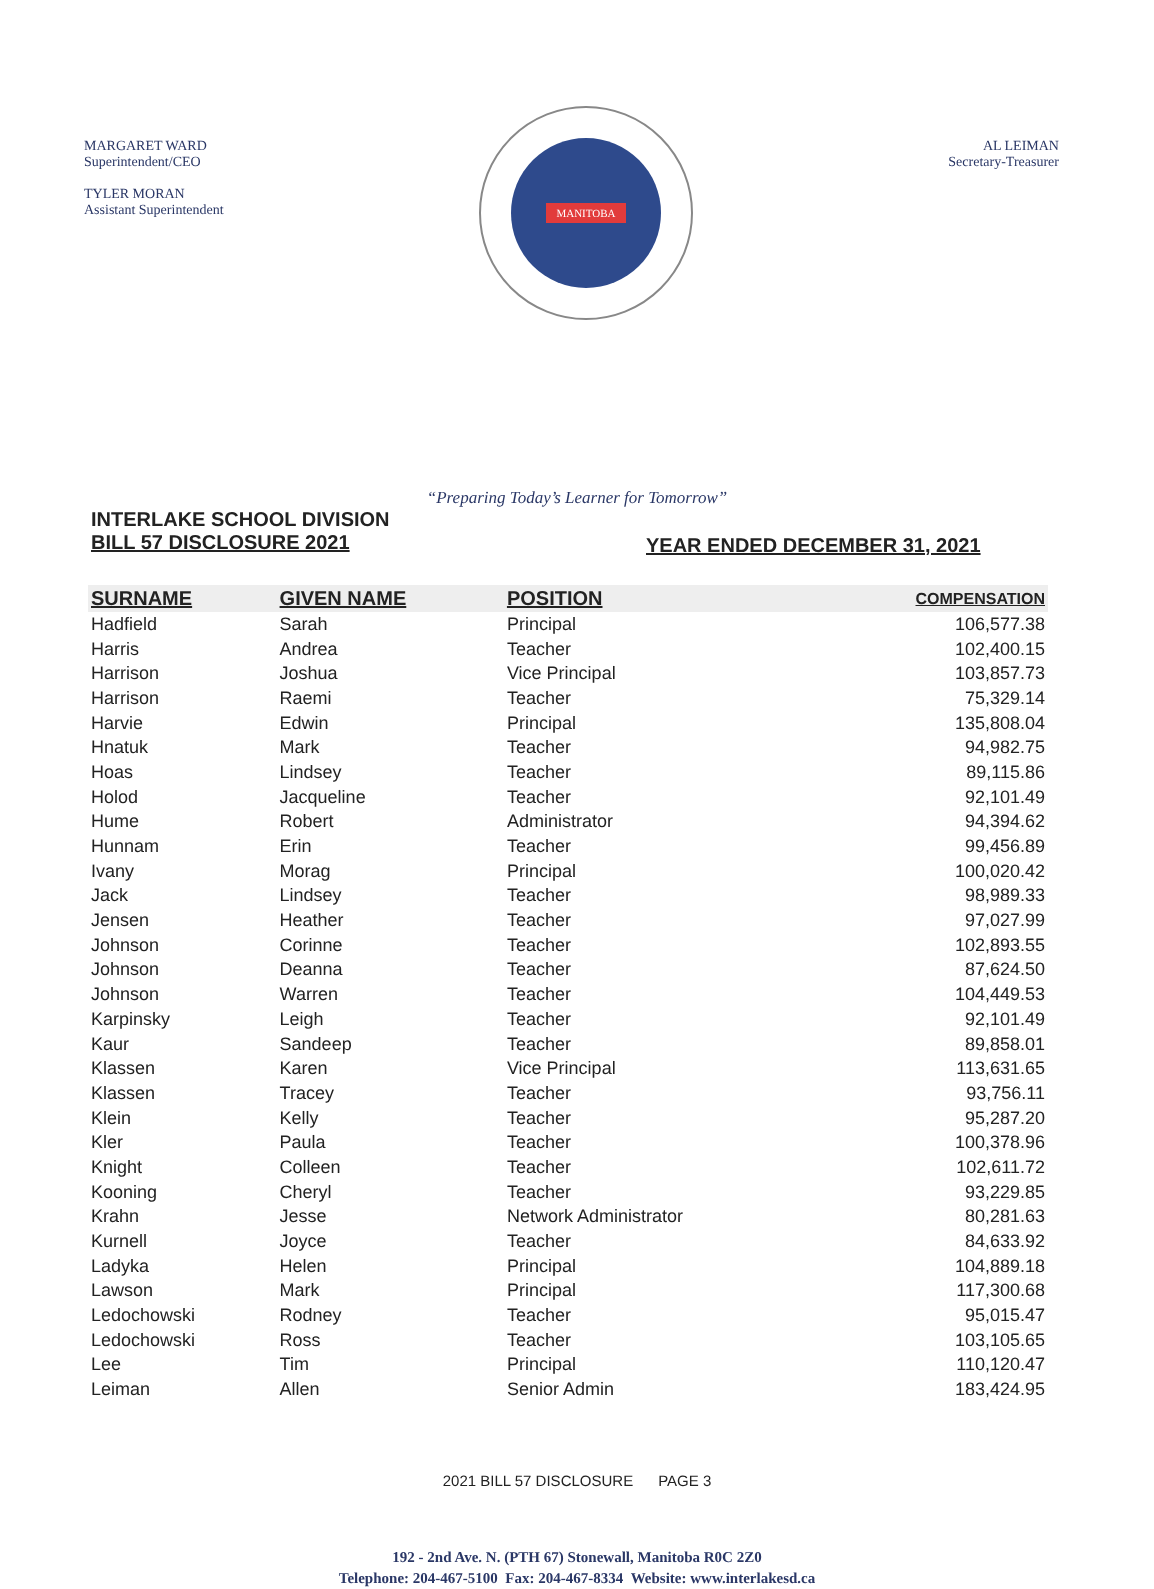MARGARET WARD
Superintendent/CEO
TYLER MORAN
Assistant Superintendent
MANITOBA
AL LEIMAN
Secretary-Treasurer
“Preparing Today’s Learner for Tomorrow”
INTERLAKE SCHOOL DIVISION
BILL 57 DISCLOSURE 2021
YEAR ENDED DECEMBER 31, 2021
| SURNAME | GIVEN NAME | POSITION | COMPENSATION |
| --- | --- | --- | --- |
| Hadfield | Sarah | Principal | 106,577.38 |
| Harris | Andrea | Teacher | 102,400.15 |
| Harrison | Joshua | Vice Principal | 103,857.73 |
| Harrison | Raemi | Teacher | 75,329.14 |
| Harvie | Edwin | Principal | 135,808.04 |
| Hnatuk | Mark | Teacher | 94,982.75 |
| Hoas | Lindsey | Teacher | 89,115.86 |
| Holod | Jacqueline | Teacher | 92,101.49 |
| Hume | Robert | Administrator | 94,394.62 |
| Hunnam | Erin | Teacher | 99,456.89 |
| Ivany | Morag | Principal | 100,020.42 |
| Jack | Lindsey | Teacher | 98,989.33 |
| Jensen | Heather | Teacher | 97,027.99 |
| Johnson | Corinne | Teacher | 102,893.55 |
| Johnson | Deanna | Teacher | 87,624.50 |
| Johnson | Warren | Teacher | 104,449.53 |
| Karpinsky | Leigh | Teacher | 92,101.49 |
| Kaur | Sandeep | Teacher | 89,858.01 |
| Klassen | Karen | Vice Principal | 113,631.65 |
| Klassen | Tracey | Teacher | 93,756.11 |
| Klein | Kelly | Teacher | 95,287.20 |
| Kler | Paula | Teacher | 100,378.96 |
| Knight | Colleen | Teacher | 102,611.72 |
| Kooning | Cheryl | Teacher | 93,229.85 |
| Krahn | Jesse | Network Administrator | 80,281.63 |
| Kurnell | Joyce | Teacher | 84,633.92 |
| Ladyka | Helen | Principal | 104,889.18 |
| Lawson | Mark | Principal | 117,300.68 |
| Ledochowski | Rodney | Teacher | 95,015.47 |
| Ledochowski | Ross | Teacher | 103,105.65 |
| Lee | Tim | Principal | 110,120.47 |
| Leiman | Allen | Senior Admin | 183,424.95 |
2021 BILL 57 DISCLOSURE PAGE 3
192 - 2nd Ave. N. (PTH 67) Stonewall, Manitoba R0C 2Z0
Telephone: 204-467-5100 Fax: 204-467-8334 Website: www.interlakesd.ca